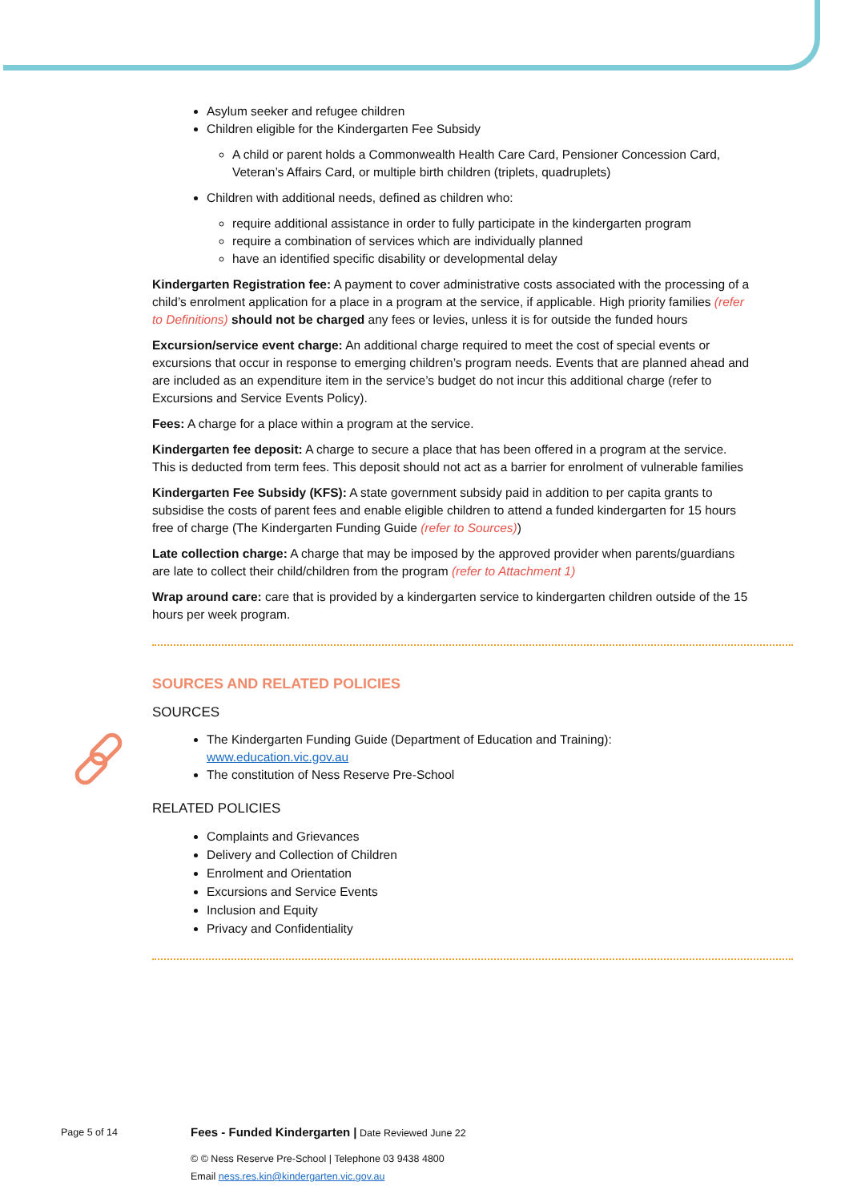Asylum seeker and refugee children
Children eligible for the Kindergarten Fee Subsidy
A child or parent holds a Commonwealth Health Care Card, Pensioner Concession Card, Veteran’s Affairs Card, or multiple birth children (triplets, quadruplets)
Children with additional needs, defined as children who:
require additional assistance in order to fully participate in the kindergarten program
require a combination of services which are individually planned
have an identified specific disability or developmental delay
Kindergarten Registration fee: A payment to cover administrative costs associated with the processing of a child’s enrolment application for a place in a program at the service, if applicable. High priority families (refer to Definitions) should not be charged any fees or levies, unless it is for outside the funded hours
Excursion/service event charge: An additional charge required to meet the cost of special events or excursions that occur in response to emerging children’s program needs. Events that are planned ahead and are included as an expenditure item in the service’s budget do not incur this additional charge (refer to Excursions and Service Events Policy).
Fees: A charge for a place within a program at the service.
Kindergarten fee deposit: A charge to secure a place that has been offered in a program at the service. This is deducted from term fees. This deposit should not act as a barrier for enrolment of vulnerable families
Kindergarten Fee Subsidy (KFS): A state government subsidy paid in addition to per capita grants to subsidise the costs of parent fees and enable eligible children to attend a funded kindergarten for 15 hours free of charge (The Kindergarten Funding Guide (refer to Sources))
Late collection charge: A charge that may be imposed by the approved provider when parents/guardians are late to collect their child/children from the program (refer to Attachment 1)
Wrap around care: care that is provided by a kindergarten service to kindergarten children outside of the 15 hours per week program.
SOURCES AND RELATED POLICIES
SOURCES
The Kindergarten Funding Guide (Department of Education and Training): www.education.vic.gov.au
The constitution of Ness Reserve Pre-School
RELATED POLICIES
Complaints and Grievances
Delivery and Collection of Children
Enrolment and Orientation
Excursions and Service Events
Inclusion and Equity
Privacy and Confidentiality
Page 5 of 14 Fees - Funded Kindergarten | Date Reviewed June 22
© © Ness Reserve Pre-School | Telephone 03 9438 4800
Email ness.res.kin@kindergarten.vic.gov.au